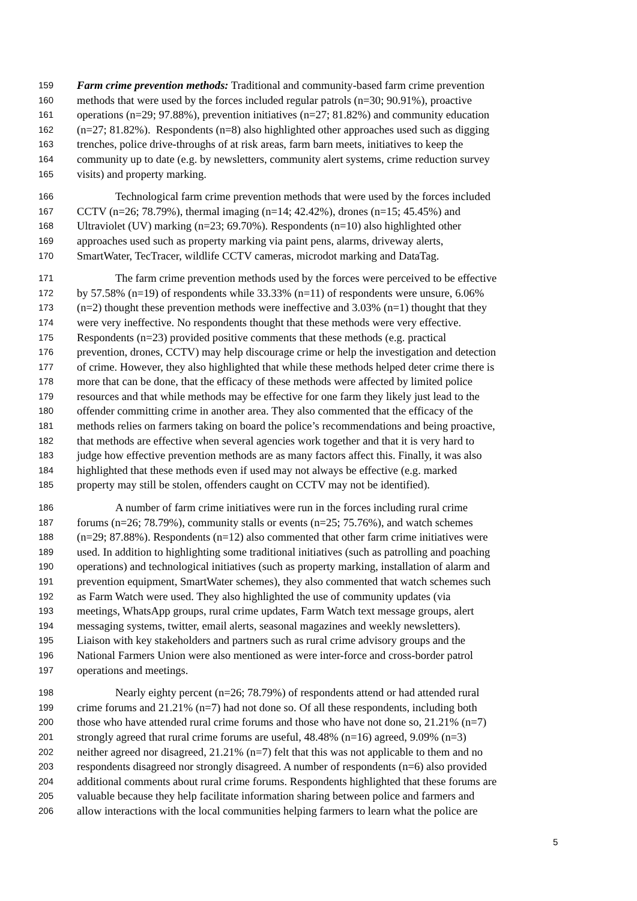159 Farm crime prevention methods: Traditional and community-based farm crime prevention
160 methods that were used by the forces included regular patrols (n=30; 90.91%), proactive
161 operations (n=29; 97.88%), prevention initiatives (n=27; 81.82%) and community education
162 (n=27; 81.82%). Respondents (n=8) also highlighted other approaches used such as digging
163 trenches, police drive-throughs of at risk areas, farm barn meets, initiatives to keep the
164 community up to date (e.g. by newsletters, community alert systems, crime reduction survey
165 visits) and property marking.
166 Technological farm crime prevention methods that were used by the forces included
167 CCTV (n=26; 78.79%), thermal imaging (n=14; 42.42%), drones (n=15; 45.45%) and
168 Ultraviolet (UV) marking (n=23; 69.70%). Respondents (n=10) also highlighted other
169 approaches used such as property marking via paint pens, alarms, driveway alerts,
170 SmartWater, TecTracer, wildlife CCTV cameras, microdot marking and DataTag.
171 The farm crime prevention methods used by the forces were perceived to be effective
172 by 57.58% (n=19) of respondents while 33.33% (n=11) of respondents were unsure, 6.06%
173 (n=2) thought these prevention methods were ineffective and 3.03% (n=1) thought that they
174 were very ineffective. No respondents thought that these methods were very effective.
175 Respondents (n=23) provided positive comments that these methods (e.g. practical
176 prevention, drones, CCTV) may help discourage crime or help the investigation and detection
177 of crime. However, they also highlighted that while these methods helped deter crime there is
178 more that can be done, that the efficacy of these methods were affected by limited police
179 resources and that while methods may be effective for one farm they likely just lead to the
180 offender committing crime in another area. They also commented that the efficacy of the
181 methods relies on farmers taking on board the police’s recommendations and being proactive,
182 that methods are effective when several agencies work together and that it is very hard to
183 judge how effective prevention methods are as many factors affect this. Finally, it was also
184 highlighted that these methods even if used may not always be effective (e.g. marked
185 property may still be stolen, offenders caught on CCTV may not be identified).
186 A number of farm crime initiatives were run in the forces including rural crime
187 forums (n=26; 78.79%), community stalls or events (n=25; 75.76%), and watch schemes
188 (n=29; 87.88%). Respondents (n=12) also commented that other farm crime initiatives were
189 used. In addition to highlighting some traditional initiatives (such as patrolling and poaching
190 operations) and technological initiatives (such as property marking, installation of alarm and
191 prevention equipment, SmartWater schemes), they also commented that watch schemes such
192 as Farm Watch were used. They also highlighted the use of community updates (via
193 meetings, WhatsApp groups, rural crime updates, Farm Watch text message groups, alert
194 messaging systems, twitter, email alerts, seasonal magazines and weekly newsletters).
195 Liaison with key stakeholders and partners such as rural crime advisory groups and the
196 National Farmers Union were also mentioned as were inter-force and cross-border patrol
197 operations and meetings.
198 Nearly eighty percent (n=26; 78.79%) of respondents attend or had attended rural
199 crime forums and 21.21% (n=7) had not done so. Of all these respondents, including both
200 those who have attended rural crime forums and those who have not done so, 21.21% (n=7)
201 strongly agreed that rural crime forums are useful, 48.48% (n=16) agreed, 9.09% (n=3)
202 neither agreed nor disagreed, 21.21% (n=7) felt that this was not applicable to them and no
203 respondents disagreed nor strongly disagreed. A number of respondents (n=6) also provided
204 additional comments about rural crime forums. Respondents highlighted that these forums are
205 valuable because they help facilitate information sharing between police and farmers and
206 allow interactions with the local communities helping farmers to learn what the police are
5